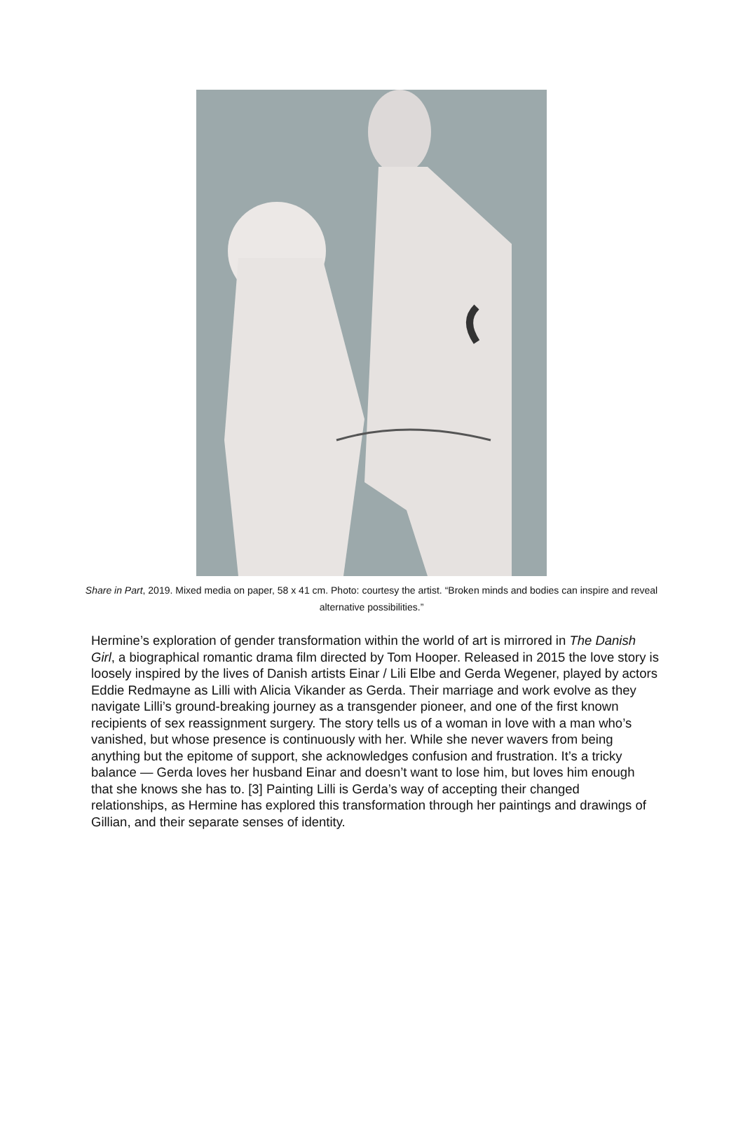Share in Part, 2019. Mixed media on paper, 58 x 41 cm. Photo: courtesy the artist. “Broken minds and bodies can inspire and reveal alternative possibilities.”
Hermine’s exploration of gender transformation within the world of art is mirrored in The Danish Girl, a biographical romantic drama film directed by Tom Hooper. Released in 2015 the love story is loosely inspired by the lives of Danish artists Einar / Lili Elbe and Gerda Wegener, played by actors Eddie Redmayne as Lilli with Alicia Vikander as Gerda. Their marriage and work evolve as they navigate Lilli’s ground-breaking journey as a transgender pioneer, and one of the first known recipients of sex reassignment surgery. The story tells us of a woman in love with a man who’s vanished, but whose presence is continuously with her. While she never wavers from being anything but the epitome of support, she acknowledges confusion and frustration. It’s a tricky balance — Gerda loves her husband Einar and doesn’t want to lose him, but loves him enough that she knows she has to. [3] Painting Lilli is Gerda’s way of accepting their changed relationships, as Hermine has explored this transformation through her paintings and drawings of Gillian, and their separate senses of identity.